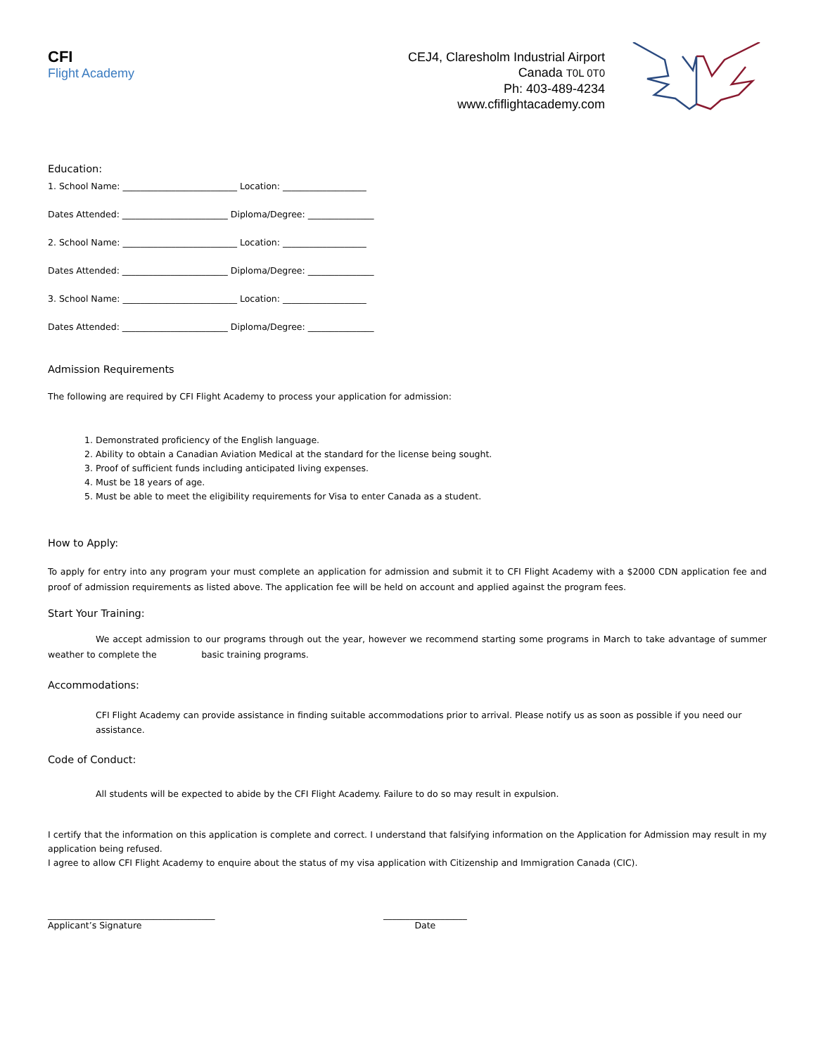CFI
Flight Academy
CEJ4, Claresholm Industrial Airport
Canada T0L 0T0
Ph: 403-489-4234
www.cfiflightacademy.com
Education:
1. School Name: __________________________ Location: ___________________
Dates Attended: ________________________ Diploma/Degree: _______________
2. School Name: __________________________ Location: ___________________
Dates Attended: ________________________ Diploma/Degree: _______________
3. School Name: __________________________ Location: ___________________
Dates Attended: ________________________ Diploma/Degree: _______________
Admission Requirements
The following are required by CFI Flight Academy to process your application for admission:
1. Demonstrated proficiency of the English language.
2. Ability to obtain a Canadian Aviation Medical at the standard for the license being sought.
3. Proof of sufficient funds including anticipated living expenses.
4. Must be 18 years of age.
5. Must be able to meet the eligibility requirements for Visa to enter Canada as a student.
How to Apply:
To apply for entry into any program your must complete an application for admission and submit it to CFI Flight Academy with a $2000 CDN application fee and proof of admission requirements as listed above. The application fee will be held on account and applied against the program fees.
Start Your Training:
We accept admission to our programs through out the year, however we recommend starting some programs in March to take advantage of summer weather to complete the basic training programs.
Accommodations:
CFI Flight Academy can provide assistance in finding suitable accommodations prior to arrival. Please notify us as soon as possible if you need our assistance.
Code of Conduct:
All students will be expected to abide by the CFI Flight Academy. Failure to do so may result in expulsion.
I certify that the information on this application is complete and correct. I understand that falsifying information on the Application for Admission may result in my application being refused.
I agree to allow CFI Flight Academy to enquire about the status of my visa application with Citizenship and Immigration Canada (CIC).
______________________________________
Applicant’s Signature
___________________
Date